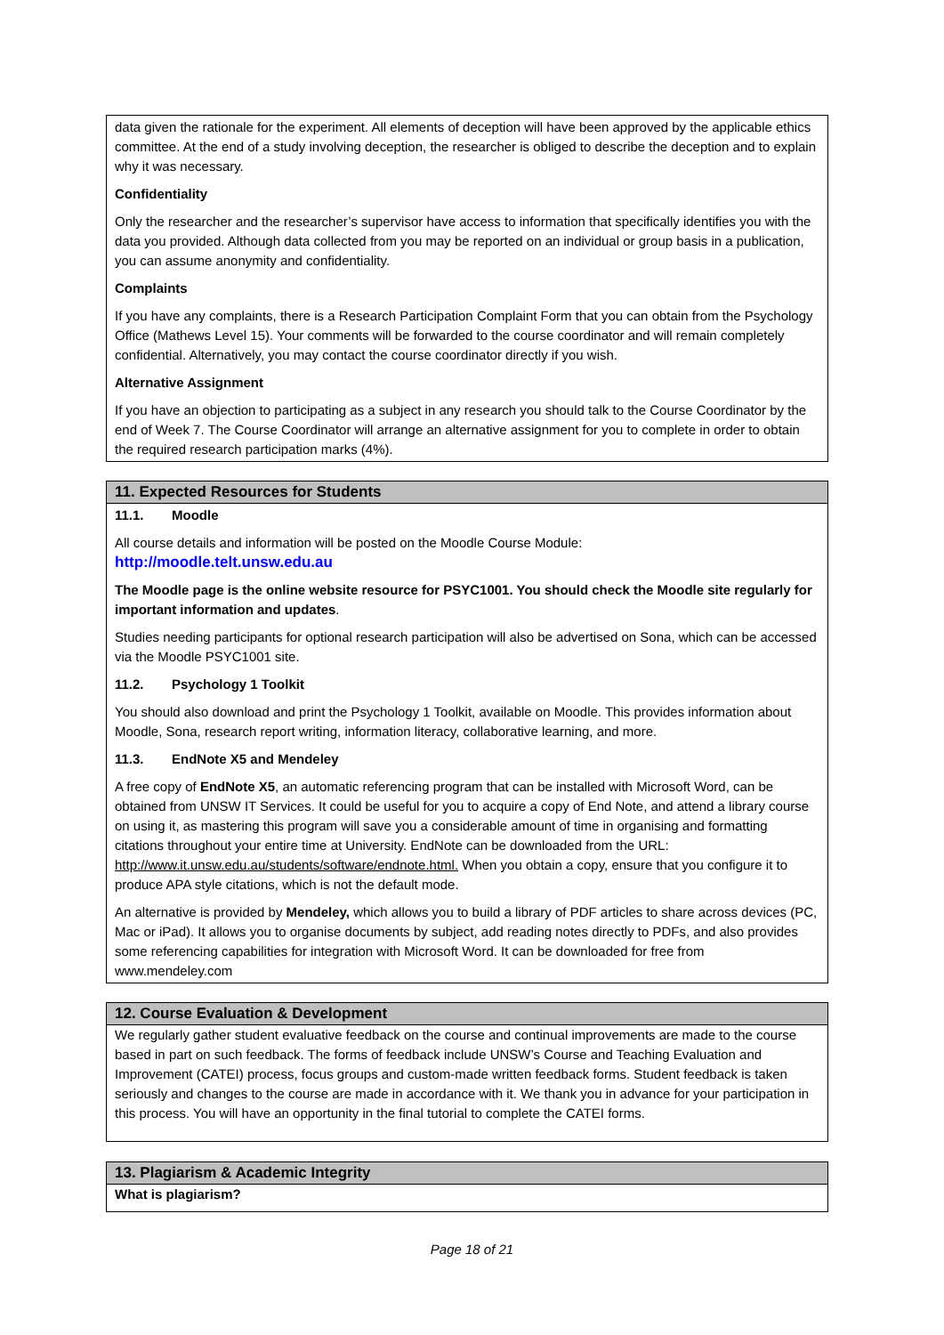data given the rationale for the experiment. All elements of deception will have been approved by the applicable ethics committee. At the end of a study involving deception, the researcher is obliged to describe the deception and to explain why it was necessary.
Confidentiality
Only the researcher and the researcher’s supervisor have access to information that specifically identifies you with the data you provided. Although data collected from you may be reported on an individual or group basis in a publication, you can assume anonymity and confidentiality.
Complaints
If you have any complaints, there is a Research Participation Complaint Form that you can obtain from the Psychology Office (Mathews Level 15). Your comments will be forwarded to the course coordinator and will remain completely confidential. Alternatively, you may contact the course coordinator directly if you wish.
Alternative Assignment
If you have an objection to participating as a subject in any research you should talk to the Course Coordinator by the end of Week 7. The Course Coordinator will arrange an alternative assignment for you to complete in order to obtain the required research participation marks (4%).
11. Expected Resources for Students
11.1. Moodle
All course details and information will be posted on the Moodle Course Module:
http://moodle.telt.unsw.edu.au
The Moodle page is the online website resource for PSYC1001. You should check the Moodle site regularly for important information and updates.
Studies needing participants for optional research participation will also be advertised on Sona, which can be accessed via the Moodle PSYC1001 site.
11.2. Psychology 1 Toolkit
You should also download and print the Psychology 1 Toolkit, available on Moodle. This provides information about Moodle, Sona, research report writing, information literacy, collaborative learning, and more.
11.3. EndNote X5 and Mendeley
A free copy of EndNote X5, an automatic referencing program that can be installed with Microsoft Word, can be obtained from UNSW IT Services. It could be useful for you to acquire a copy of End Note, and attend a library course on using it, as mastering this program will save you a considerable amount of time in organising and formatting citations throughout your entire time at University. EndNote can be downloaded from the URL: http://www.it.unsw.edu.au/students/software/endnote.html. When you obtain a copy, ensure that you configure it to produce APA style citations, which is not the default mode.
An alternative is provided by Mendeley, which allows you to build a library of PDF articles to share across devices (PC, Mac or iPad). It allows you to organise documents by subject, add reading notes directly to PDFs, and also provides some referencing capabilities for integration with Microsoft Word. It can be downloaded for free from www.mendeley.com
12. Course Evaluation & Development
We regularly gather student evaluative feedback on the course and continual improvements are made to the course based in part on such feedback. The forms of feedback include UNSW’s Course and Teaching Evaluation and Improvement (CATEI) process, focus groups and custom-made written feedback forms. Student feedback is taken seriously and changes to the course are made in accordance with it. We thank you in advance for your participation in this process. You will have an opportunity in the final tutorial to complete the CATEI forms.
13. Plagiarism & Academic Integrity
What is plagiarism?
Page 18 of 21